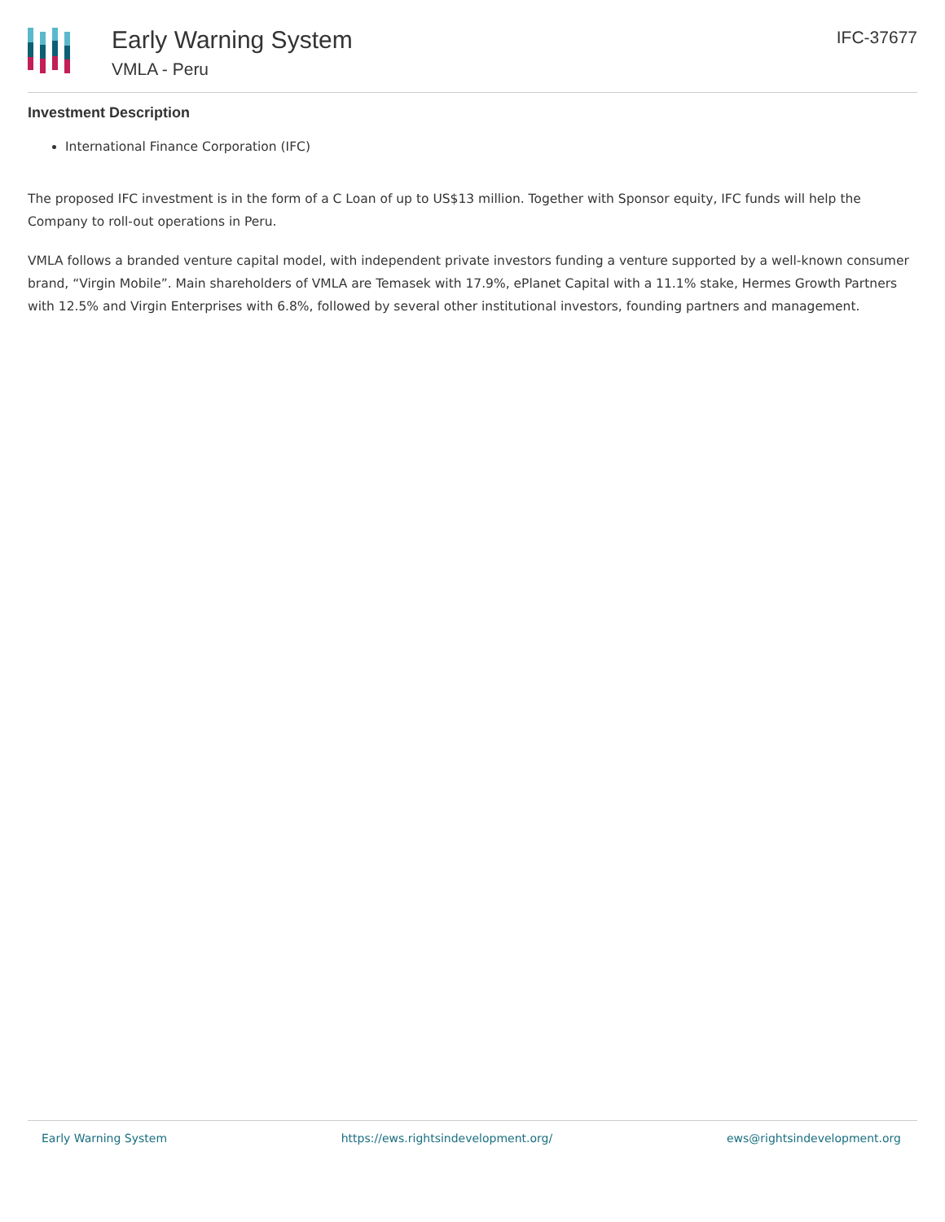Early Warning System
VMLA - Peru
IFC-37677
Investment Description
International Finance Corporation (IFC)
The proposed IFC investment is in the form of a C Loan of up to US$13 million. Together with Sponsor equity, IFC funds will help the Company to roll-out operations in Peru.
VMLA follows a branded venture capital model, with independent private investors funding a venture supported by a well-known consumer brand, “Virgin Mobile”. Main shareholders of VMLA are Temasek with 17.9%, ePlanet Capital with a 11.1% stake, Hermes Growth Partners with 12.5% and Virgin Enterprises with 6.8%, followed by several other institutional investors, founding partners and management.
Early Warning System https://ews.rightsindevelopment.org/ ews@rightsindevelopment.org